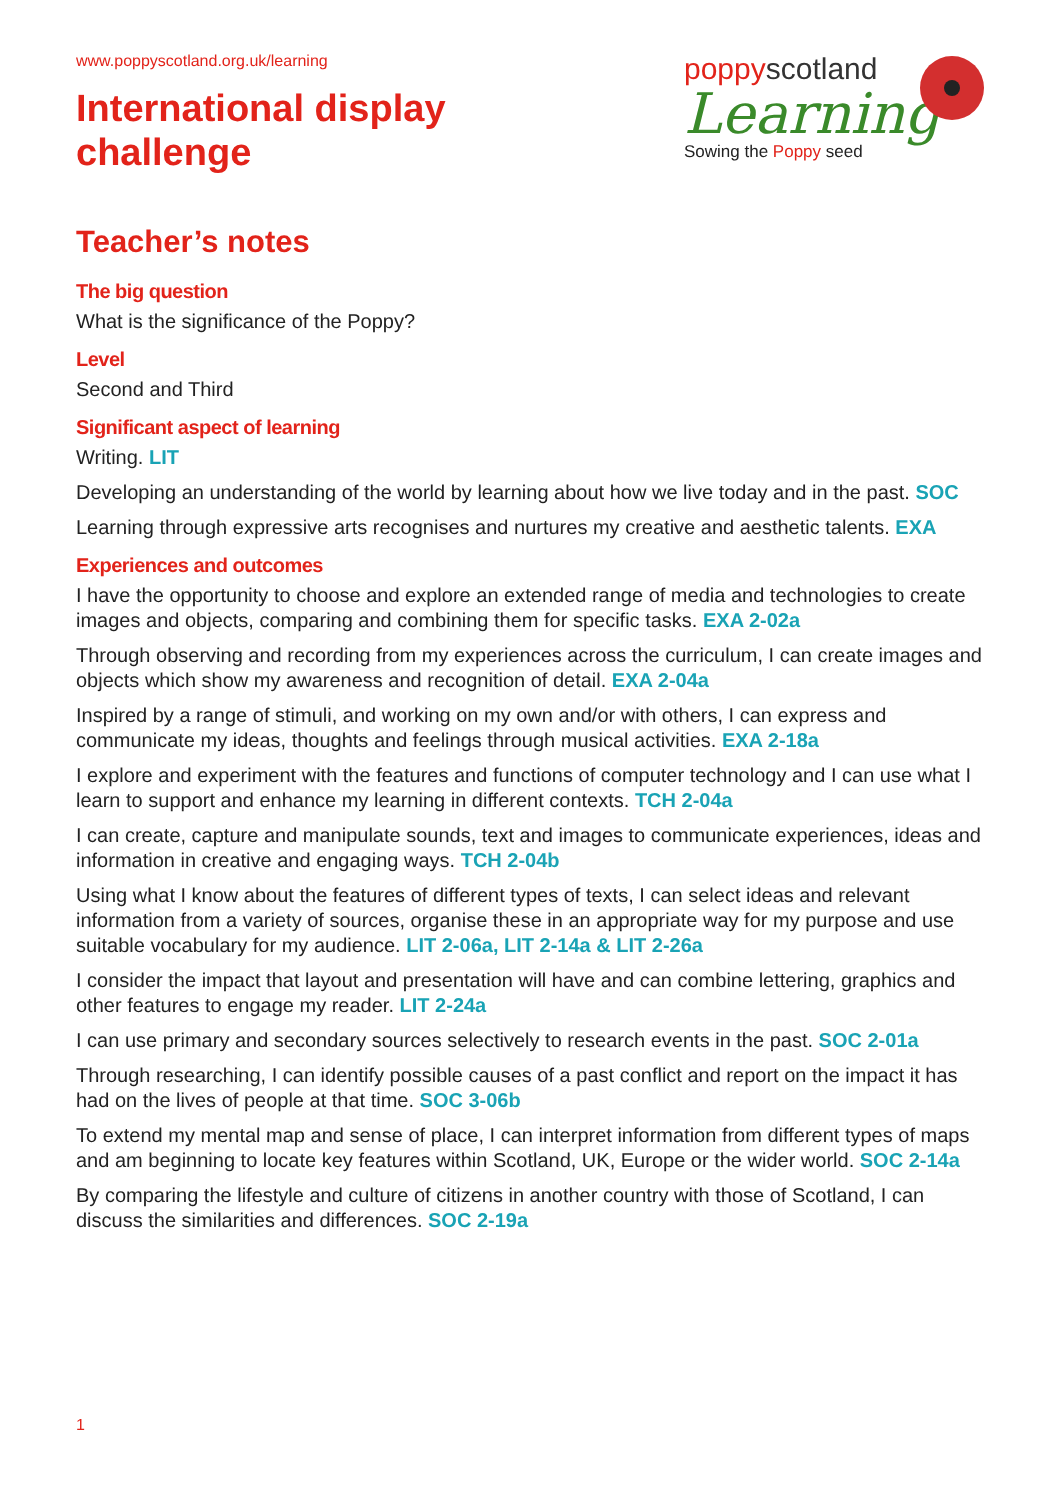poppyscotland
Learning
Sowing the Poppy seed
www.poppyscotland.org.uk/learning
International display
challenge
Teacher’s notes
The big question
What is the significance of the Poppy?
Level
Second and Third
Significant aspect of learning
Writing. LIT
Developing an understanding of the world by learning about how we live today and in the past. SOC
Learning through expressive arts recognises and nurtures my creative and aesthetic talents. EXA
Experiences and outcomes
I have the opportunity to choose and explore an extended range of media and technologies to create images and objects, comparing and combining them for specific tasks. EXA 2-02a
Through observing and recording from my experiences across the curriculum, I can create images and objects which show my awareness and recognition of detail. EXA 2-04a
Inspired by a range of stimuli, and working on my own and/or with others, I can express and communicate my ideas, thoughts and feelings through musical activities. EXA 2-18a
I explore and experiment with the features and functions of computer technology and I can use what I learn to support and enhance my learning in different contexts. TCH 2-04a
I can create, capture and manipulate sounds, text and images to communicate experiences, ideas and information in creative and engaging ways. TCH 2-04b
Using what I know about the features of different types of texts, I can select ideas and relevant information from a variety of sources, organise these in an appropriate way for my purpose and use suitable vocabulary for my audience. LIT 2-06a, LIT 2-14a & LIT 2-26a
I consider the impact that layout and presentation will have and can combine lettering, graphics and other features to engage my reader. LIT 2-24a
I can use primary and secondary sources selectively to research events in the past. SOC 2-01a
Through researching, I can identify possible causes of a past conflict and report on the impact it has had on the lives of people at that time. SOC 3-06b
To extend my mental map and sense of place, I can interpret information from different types of maps and am beginning to locate key features within Scotland, UK, Europe or the wider world. SOC 2-14a
By comparing the lifestyle and culture of citizens in another country with those of Scotland, I can discuss the similarities and differences. SOC 2-19a
1